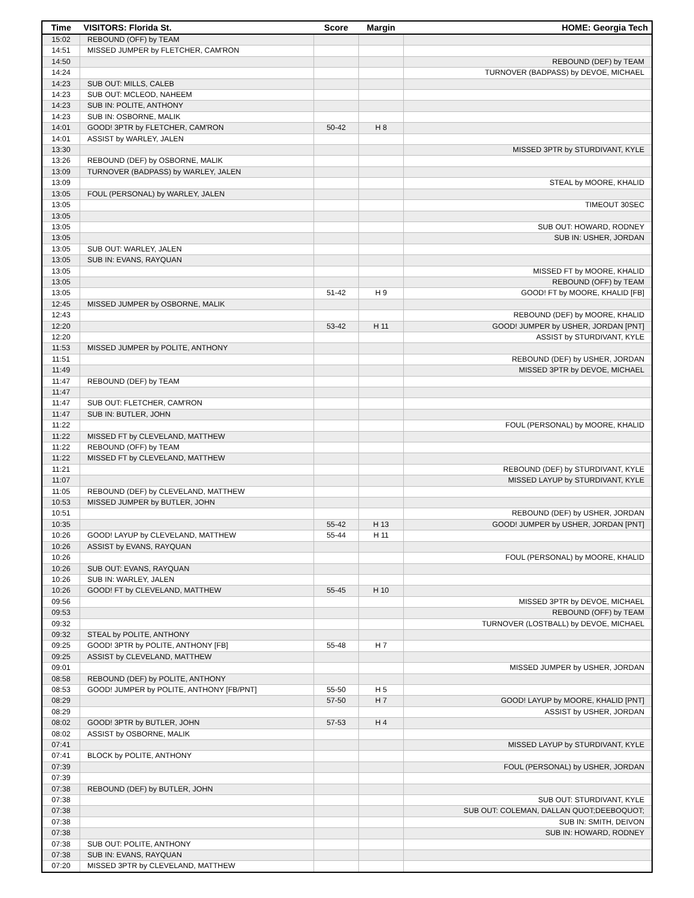| Time | VISITORS: Florida St. | Score | Margin | HOME: Georgia Tech |
| --- | --- | --- | --- | --- |
| 15:02 | REBOUND (OFF) by TEAM | | | |
| 14:51 | MISSED JUMPER by FLETCHER, CAM'RON | | | |
| 14:50 | | | | REBOUND (DEF) by TEAM |
| 14:24 | | | | TURNOVER (BADPASS) by DEVOE, MICHAEL |
| 14:23 | SUB OUT: MILLS, CALEB | | | |
| 14:23 | SUB OUT: MCLEOD, NAHEEM | | | |
| 14:23 | SUB IN: POLITE, ANTHONY | | | |
| 14:23 | SUB IN: OSBORNE, MALIK | | | |
| 14:01 | GOOD! 3PTR by FLETCHER, CAM'RON | 50-42 | H 8 | |
| 14:01 | ASSIST by WARLEY, JALEN | | | |
| 13:30 | | | | MISSED 3PTR by STURDIVANT, KYLE |
| 13:26 | REBOUND (DEF) by OSBORNE, MALIK | | | |
| 13:09 | TURNOVER (BADPASS) by WARLEY, JALEN | | | |
| 13:09 | | | | STEAL by MOORE, KHALID |
| 13:05 | FOUL (PERSONAL) by WARLEY, JALEN | | | |
| 13:05 | | | | TIMEOUT 30SEC |
| 13:05 | | | | |
| 13:05 | | | | SUB OUT: HOWARD, RODNEY |
| 13:05 | | | | SUB IN: USHER, JORDAN |
| 13:05 | SUB OUT: WARLEY, JALEN | | | |
| 13:05 | SUB IN: EVANS, RAYQUAN | | | |
| 13:05 | | | | MISSED FT by MOORE, KHALID |
| 13:05 | | | | REBOUND (OFF) by TEAM |
| 13:05 | | 51-42 | H 9 | GOOD! FT by MOORE, KHALID [FB] |
| 12:45 | MISSED JUMPER by OSBORNE, MALIK | | | |
| 12:43 | | | | REBOUND (DEF) by MOORE, KHALID |
| 12:20 | | 53-42 | H 11 | GOOD! JUMPER by USHER, JORDAN [PNT] |
| 12:20 | | | | ASSIST by STURDIVANT, KYLE |
| 11:53 | MISSED JUMPER by POLITE, ANTHONY | | | |
| 11:51 | | | | REBOUND (DEF) by USHER, JORDAN |
| 11:49 | | | | MISSED 3PTR by DEVOE, MICHAEL |
| 11:47 | REBOUND (DEF) by TEAM | | | |
| 11:47 | | | | |
| 11:47 | SUB OUT: FLETCHER, CAM'RON | | | |
| 11:47 | SUB IN: BUTLER, JOHN | | | |
| 11:22 | | | | FOUL (PERSONAL) by MOORE, KHALID |
| 11:22 | MISSED FT by CLEVELAND, MATTHEW | | | |
| 11:22 | REBOUND (OFF) by TEAM | | | |
| 11:22 | MISSED FT by CLEVELAND, MATTHEW | | | |
| 11:21 | | | | REBOUND (DEF) by STURDIVANT, KYLE |
| 11:07 | | | | MISSED LAYUP by STURDIVANT, KYLE |
| 11:05 | REBOUND (DEF) by CLEVELAND, MATTHEW | | | |
| 10:53 | MISSED JUMPER by BUTLER, JOHN | | | |
| 10:51 | | | | REBOUND (DEF) by USHER, JORDAN |
| 10:35 | | 55-42 | H 13 | GOOD! JUMPER by USHER, JORDAN [PNT] |
| 10:26 | GOOD! LAYUP by CLEVELAND, MATTHEW | 55-44 | H 11 | |
| 10:26 | ASSIST by EVANS, RAYQUAN | | | |
| 10:26 | | | | FOUL (PERSONAL) by MOORE, KHALID |
| 10:26 | SUB OUT: EVANS, RAYQUAN | | | |
| 10:26 | SUB IN: WARLEY, JALEN | | | |
| 10:26 | GOOD! FT by CLEVELAND, MATTHEW | 55-45 | H 10 | |
| 09:56 | | | | MISSED 3PTR by DEVOE, MICHAEL |
| 09:53 | | | | REBOUND (OFF) by TEAM |
| 09:32 | | | | TURNOVER (LOSTBALL) by DEVOE, MICHAEL |
| 09:32 | STEAL by POLITE, ANTHONY | | | |
| 09:25 | GOOD! 3PTR by POLITE, ANTHONY [FB] | 55-48 | H 7 | |
| 09:25 | ASSIST by CLEVELAND, MATTHEW | | | |
| 09:01 | | | | MISSED JUMPER by USHER, JORDAN |
| 08:58 | REBOUND (DEF) by POLITE, ANTHONY | | | |
| 08:53 | GOOD! JUMPER by POLITE, ANTHONY [FB/PNT] | 55-50 | H 5 | |
| 08:29 | | 57-50 | H 7 | GOOD! LAYUP by MOORE, KHALID [PNT] |
| 08:29 | | | | ASSIST by USHER, JORDAN |
| 08:02 | GOOD! 3PTR by BUTLER, JOHN | 57-53 | H 4 | |
| 08:02 | ASSIST by OSBORNE, MALIK | | | |
| 07:41 | | | | MISSED LAYUP by STURDIVANT, KYLE |
| 07:41 | BLOCK by POLITE, ANTHONY | | | |
| 07:39 | | | | FOUL (PERSONAL) by USHER, JORDAN |
| 07:39 | | | | |
| 07:38 | REBOUND (DEF) by BUTLER, JOHN | | | |
| 07:38 | | | | SUB OUT: STURDIVANT, KYLE |
| 07:38 | | | | SUB OUT: COLEMAN, DALLAN QUOT;DEEBOQUOT; |
| 07:38 | | | | SUB IN: SMITH, DEIVON |
| 07:38 | | | | SUB IN: HOWARD, RODNEY |
| 07:38 | SUB OUT: POLITE, ANTHONY | | | |
| 07:38 | SUB IN: EVANS, RAYQUAN | | | |
| 07:20 | MISSED 3PTR by CLEVELAND, MATTHEW | | | |